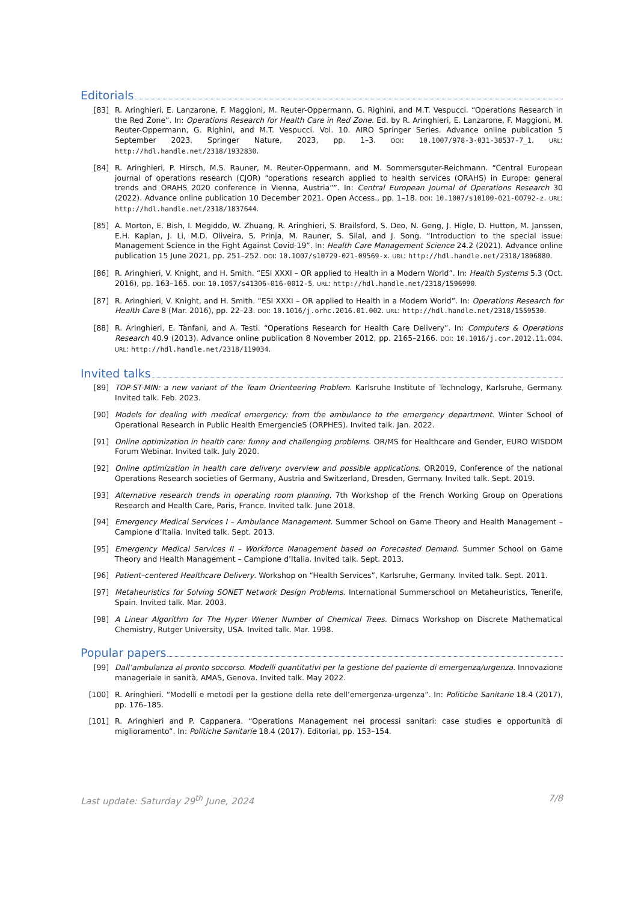Editorials
[83] R. Aringhieri, E. Lanzarone, F. Maggioni, M. Reuter-Oppermann, G. Righini, and M.T. Vespucci. “Operations Research in the Red Zone”. In: Operations Research for Health Care in Red Zone. Ed. by R. Aringhieri, E. Lanzarone, F. Maggioni, M. Reuter-Oppermann, G. Righini, and M.T. Vespucci. Vol. 10. AIRO Springer Series. Advance online publication 5 September 2023. Springer Nature, 2023, pp. 1–3. DOI: 10.1007/978-3-031-38537-7_1. URL: http://hdl.handle.net/2318/1932830.
[84] R. Aringhieri, P. Hirsch, M.S. Rauner, M. Reuter-Oppermann, and M. Sommersguter-Reichmann. “Central European journal of operations research (CJOR) “operations research applied to health services (ORAHS) in Europe: general trends and ORAHS 2020 conference in Vienna, Austria””. In: Central European Journal of Operations Research 30 (2022). Advance online publication 10 December 2021. Open Access., pp. 1–18. DOI: 10.1007/s10100-021-00792-z. URL: http://hdl.handle.net/2318/1837644.
[85] A. Morton, E. Bish, I. Megiddo, W. Zhuang, R. Aringhieri, S. Brailsford, S. Deo, N. Geng, J. Higle, D. Hutton, M. Janssen, E.H. Kaplan, J. Li, M.D. Oliveira, S. Prinja, M. Rauner, S. Silal, and J. Song. “Introduction to the special issue: Management Science in the Fight Against Covid-19”. In: Health Care Management Science 24.2 (2021). Advance online publication 15 June 2021, pp. 251–252. DOI: 10.1007/s10729-021-09569-x. URL: http://hdl.handle.net/2318/1806880.
[86] R. Aringhieri, V. Knight, and H. Smith. “ESI XXXI – OR applied to Health in a Modern World”. In: Health Systems 5.3 (Oct. 2016), pp. 163–165. DOI: 10.1057/s41306-016-0012-5. URL: http://hdl.handle.net/2318/1596990.
[87] R. Aringhieri, V. Knight, and H. Smith. “ESI XXXI – OR applied to Health in a Modern World”. In: Operations Research for Health Care 8 (Mar. 2016), pp. 22–23. DOI: 10.1016/j.orhc.2016.01.002. URL: http://hdl.handle.net/2318/1559530.
[88] R. Aringhieri, E. Tànfani, and A. Testi. “Operations Research for Health Care Delivery”. In: Computers & Operations Research 40.9 (2013). Advance online publication 8 November 2012, pp. 2165–2166. DOI: 10.1016/j.cor.2012.11.004. URL: http://hdl.handle.net/2318/119034.
Invited talks
[89] TOP-ST-MIN: a new variant of the Team Orienteering Problem. Karlsruhe Institute of Technology, Karlsruhe, Germany. Invited talk. Feb. 2023.
[90] Models for dealing with medical emergency: from the ambulance to the emergency department. Winter School of Operational Research in Public Health EmergencieS (ORPHES). Invited talk. Jan. 2022.
[91] Online optimization in health care: funny and challenging problems. OR/MS for Healthcare and Gender, EURO WISDOM Forum Webinar. Invited talk. July 2020.
[92] Online optimization in health care delivery: overview and possible applications. OR2019, Conference of the national Operations Research societies of Germany, Austria and Switzerland, Dresden, Germany. Invited talk. Sept. 2019.
[93] Alternative research trends in operating room planning. 7th Workshop of the French Working Group on Operations Research and Health Care, Paris, France. Invited talk. June 2018.
[94] Emergency Medical Services I – Ambulance Management. Summer School on Game Theory and Health Management – Campione d’Italia. Invited talk. Sept. 2013.
[95] Emergency Medical Services II – Workforce Management based on Forecasted Demand. Summer School on Game Theory and Health Management – Campione d’Italia. Invited talk. Sept. 2013.
[96] Patient–centered Healthcare Delivery. Workshop on “Health Services”, Karlsruhe, Germany. Invited talk. Sept. 2011.
[97] Metaheuristics for Solving SONET Network Design Problems. International Summerschool on Metaheuristics, Tenerife, Spain. Invited talk. Mar. 2003.
[98] A Linear Algorithm for The Hyper Wiener Number of Chemical Trees. Dimacs Workshop on Discrete Mathematical Chemistry, Rutger University, USA. Invited talk. Mar. 1998.
Popular papers
[99] Dall’ambulanza al pronto soccorso. Modelli quantitativi per la gestione del paziente di emergenza/urgenza. Innovazione manageriale in sanità, AMAS, Genova. Invited talk. May 2022.
[100] R. Aringhieri. “Modelli e metodi per la gestione della rete dell’emergenza-urgenza”. In: Politiche Sanitarie 18.4 (2017), pp. 176–185.
[101] R. Aringhieri and P. Cappanera. “Operations Management nei processi sanitari: case studies e opportunità di miglioramento”. In: Politiche Sanitarie 18.4 (2017). Editorial, pp. 153–154.
Last update: Saturday 29<sup>th</sup> June, 2024 7/8